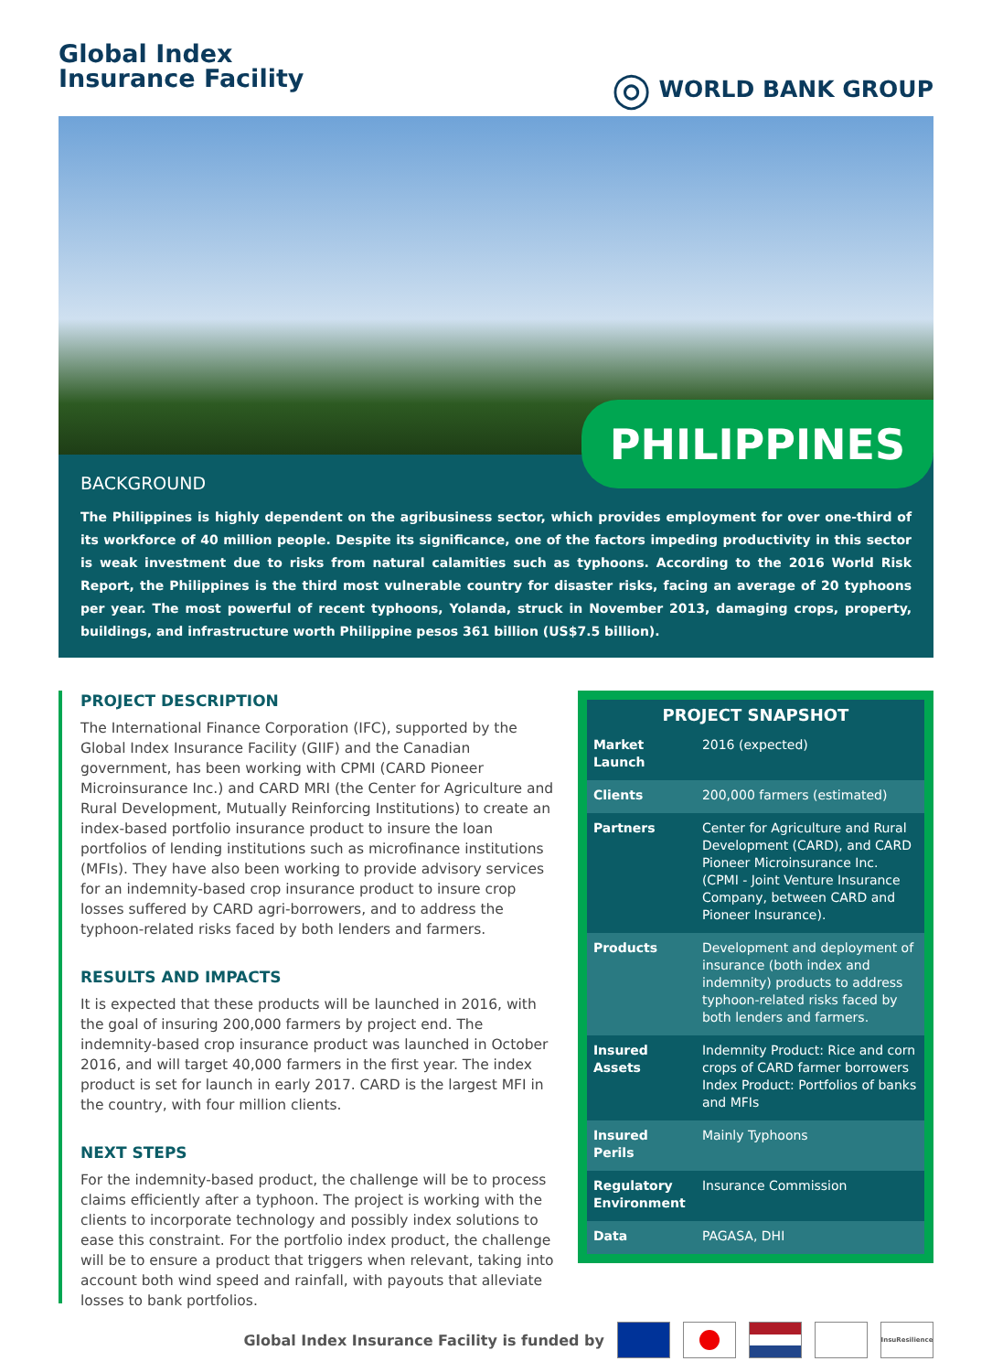Global Index
Insurance Facility
◎ WORLD BANK GROUP
PHILIPPINES
BACKGROUND
The Philippines is highly dependent on the agribusiness sector, which provides employment for over one-third of its workforce of 40 million people. Despite its significance, one of the factors impeding productivity in this sector is weak investment due to risks from natural calamities such as typhoons. According to the 2016 World Risk Report, the Philippines is the third most vulnerable country for disaster risks, facing an average of 20 typhoons per year. The most powerful of recent typhoons, Yolanda, struck in November 2013, damaging crops, property, buildings, and infrastructure worth Philippine pesos 361 billion (US$7.5 billion).
PROJECT DESCRIPTION
The International Finance Corporation (IFC), supported by the Global Index Insurance Facility (GIIF) and the Canadian government, has been working with CPMI (CARD Pioneer Microinsurance Inc.) and CARD MRI (the Center for Agriculture and Rural Development, Mutually Reinforcing Institutions) to create an index-based portfolio insurance product to insure the loan portfolios of lending institutions such as microfinance institutions (MFIs). They have also been working to provide advisory services for an indemnity-based crop insurance product to insure crop losses suffered by CARD agri-borrowers, and to address the typhoon-related risks faced by both lenders and farmers.
RESULTS AND IMPACTS
It is expected that these products will be launched in 2016, with the goal of insuring 200,000 farmers by project end. The indemnity-based crop insurance product was launched in October 2016, and will target 40,000 farmers in the first year. The index product is set for launch in early 2017. CARD is the largest MFI in the country, with four million clients.
NEXT STEPS
For the indemnity-based product, the challenge will be to process claims efficiently after a typhoon. The project is working with the clients to incorporate technology and possibly index solutions to ease this constraint. For the portfolio index product, the challenge will be to ensure a product that triggers when relevant, taking into account both wind speed and rainfall, with payouts that alleviate losses to bank portfolios.
| PROJECT SNAPSHOT | |
| --- | --- |
| Market Launch | 2016 (expected) |
| Clients | 200,000 farmers (estimated) |
| Partners | Center for Agriculture and Rural Development (CARD), and CARD Pioneer Microinsurance Inc. (CPMI - Joint Venture Insurance Company, between CARD and Pioneer Insurance). |
| Products | Development and deployment of insurance (both index and indemnity) products to address typhoon-related risks faced by both lenders and farmers. |
| Insured Assets | Indemnity Product: Rice and corn crops of CARD farmer borrowers Index Product: Portfolios of banks and MFIs |
| Insured Perils | Mainly Typhoons |
| Regulatory Environment | Insurance Commission |
| Data | PAGASA, DHI |
Global Index Insurance Facility is funded by
InsuResilience